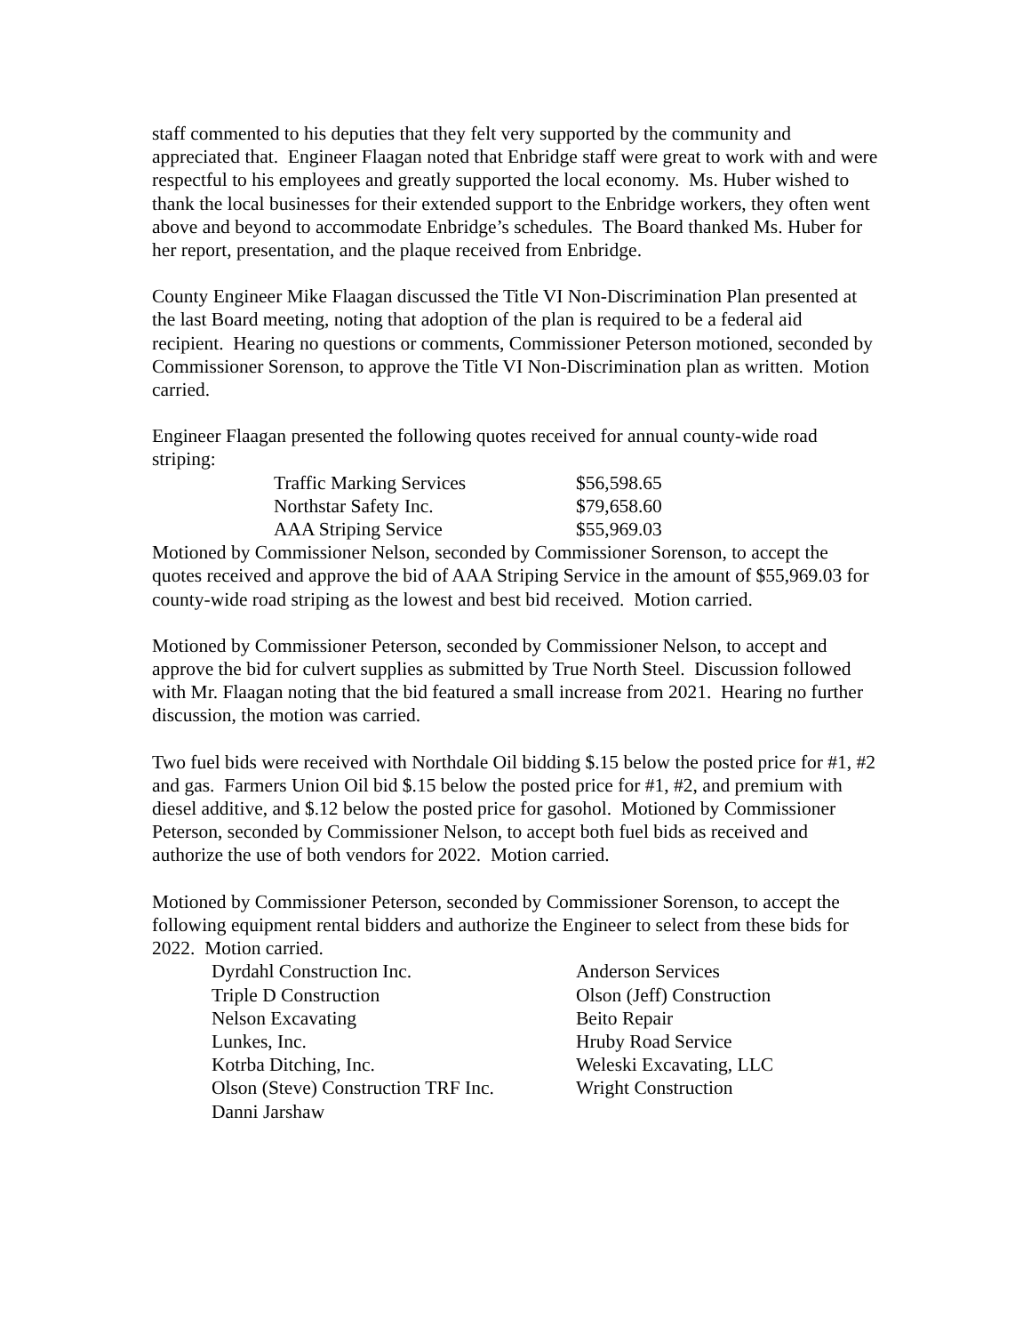staff commented to his deputies that they felt very supported by the community and appreciated that. Engineer Flaagan noted that Enbridge staff were great to work with and were respectful to his employees and greatly supported the local economy. Ms. Huber wished to thank the local businesses for their extended support to the Enbridge workers, they often went above and beyond to accommodate Enbridge’s schedules. The Board thanked Ms. Huber for her report, presentation, and the plaque received from Enbridge.
County Engineer Mike Flaagan discussed the Title VI Non-Discrimination Plan presented at the last Board meeting, noting that adoption of the plan is required to be a federal aid recipient. Hearing no questions or comments, Commissioner Peterson motioned, seconded by Commissioner Sorenson, to approve the Title VI Non-Discrimination plan as written. Motion carried.
Engineer Flaagan presented the following quotes received for annual county-wide road striping:
| Traffic Marking Services | $56,598.65 |
| Northstar Safety Inc. | $79,658.60 |
| AAA Striping Service | $55,969.03 |
Motioned by Commissioner Nelson, seconded by Commissioner Sorenson, to accept the quotes received and approve the bid of AAA Striping Service in the amount of $55,969.03 for county-wide road striping as the lowest and best bid received. Motion carried.
Motioned by Commissioner Peterson, seconded by Commissioner Nelson, to accept and approve the bid for culvert supplies as submitted by True North Steel. Discussion followed with Mr. Flaagan noting that the bid featured a small increase from 2021. Hearing no further discussion, the motion was carried.
Two fuel bids were received with Northdale Oil bidding $.15 below the posted price for #1, #2 and gas. Farmers Union Oil bid $.15 below the posted price for #1, #2, and premium with diesel additive, and $.12 below the posted price for gasohol. Motioned by Commissioner Peterson, seconded by Commissioner Nelson, to accept both fuel bids as received and authorize the use of both vendors for 2022. Motion carried.
Motioned by Commissioner Peterson, seconded by Commissioner Sorenson, to accept the following equipment rental bidders and authorize the Engineer to select from these bids for 2022. Motion carried.
| Dyrdahl Construction Inc. | Anderson Services |
| Triple D Construction | Olson (Jeff) Construction |
| Nelson Excavating | Beito Repair |
| Lunkes, Inc. | Hruby Road Service |
| Kotrba Ditching, Inc. | Weleski Excavating, LLC |
| Olson (Steve) Construction TRF Inc. | Wright Construction |
| Danni Jarshaw | |